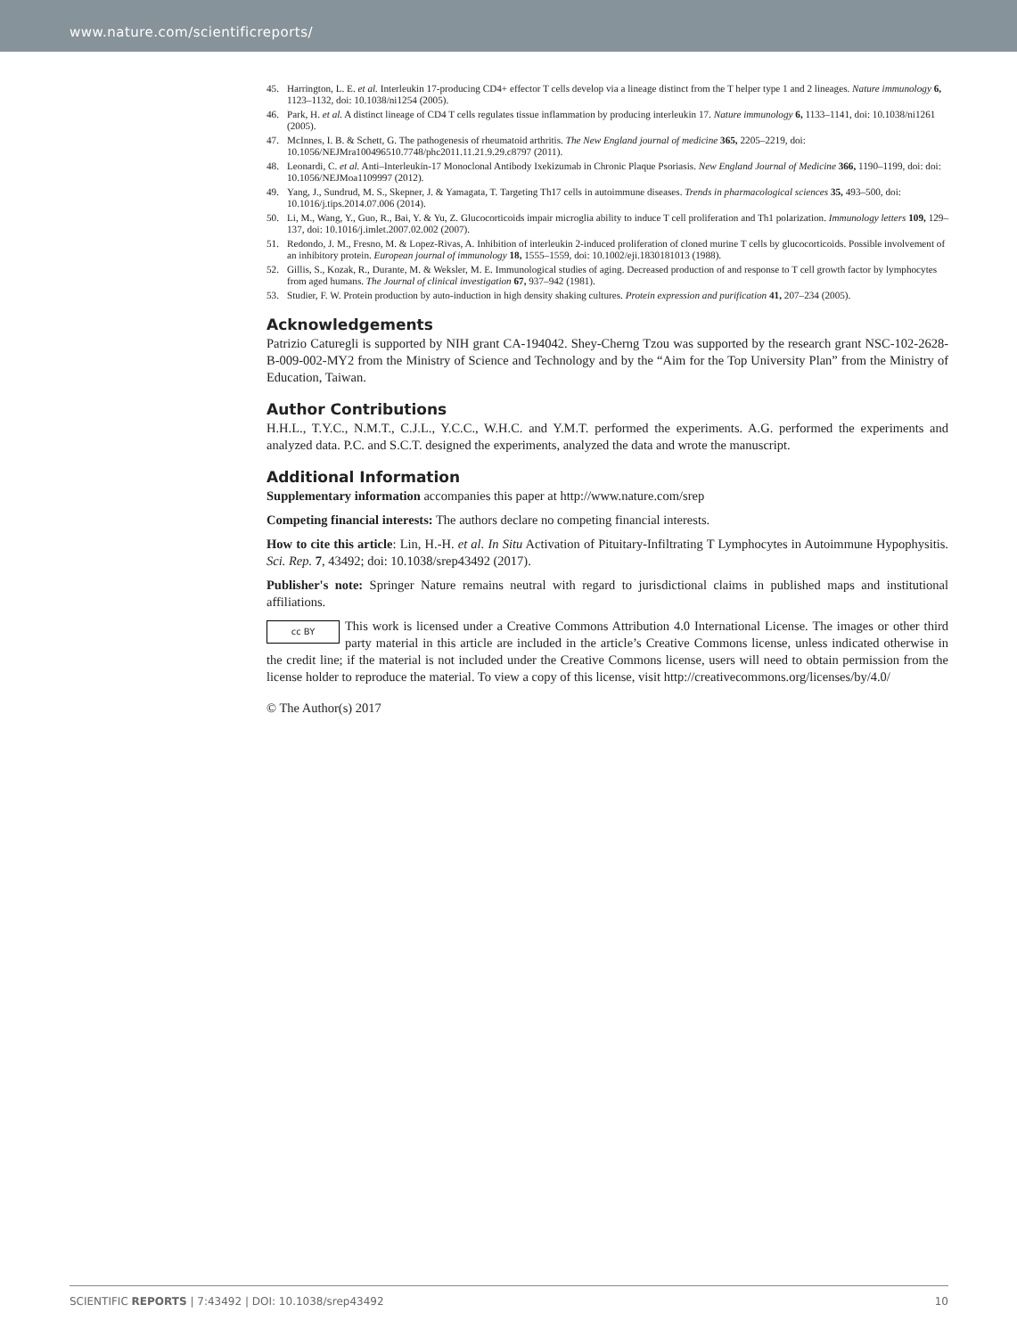www.nature.com/scientificreports/
45. Harrington, L. E. et al. Interleukin 17-producing CD4+ effector T cells develop via a lineage distinct from the T helper type 1 and 2 lineages. Nature immunology 6, 1123–1132, doi: 10.1038/ni1254 (2005).
46. Park, H. et al. A distinct lineage of CD4 T cells regulates tissue inflammation by producing interleukin 17. Nature immunology 6, 1133–1141, doi: 10.1038/ni1261 (2005).
47. McInnes, I. B. & Schett, G. The pathogenesis of rheumatoid arthritis. The New England journal of medicine 365, 2205–2219, doi: 10.1056/NEJMra100496510.7748/phc2011.11.21.9.29.c8797 (2011).
48. Leonardi, C. et al. Anti–Interleukin-17 Monoclonal Antibody Ixekizumab in Chronic Plaque Psoriasis. New England Journal of Medicine 366, 1190–1199, doi: doi: 10.1056/NEJMoa1109997 (2012).
49. Yang, J., Sundrud, M. S., Skepner, J. & Yamagata, T. Targeting Th17 cells in autoimmune diseases. Trends in pharmacological sciences 35, 493–500, doi: 10.1016/j.tips.2014.07.006 (2014).
50. Li, M., Wang, Y., Guo, R., Bai, Y. & Yu, Z. Glucocorticoids impair microglia ability to induce T cell proliferation and Th1 polarization. Immunology letters 109, 129–137, doi: 10.1016/j.imlet.2007.02.002 (2007).
51. Redondo, J. M., Fresno, M. & Lopez-Rivas, A. Inhibition of interleukin 2-induced proliferation of cloned murine T cells by glucocorticoids. Possible involvement of an inhibitory protein. European journal of immunology 18, 1555–1559, doi: 10.1002/eji.1830181013 (1988).
52. Gillis, S., Kozak, R., Durante, M. & Weksler, M. E. Immunological studies of aging. Decreased production of and response to T cell growth factor by lymphocytes from aged humans. The Journal of clinical investigation 67, 937–942 (1981).
53. Studier, F. W. Protein production by auto-induction in high density shaking cultures. Protein expression and purification 41, 207–234 (2005).
Acknowledgements
Patrizio Caturegli is supported by NIH grant CA-194042. Shey-Cherng Tzou was supported by the research grant NSC-102-2628-B-009-002-MY2 from the Ministry of Science and Technology and by the “Aim for the Top University Plan” from the Ministry of Education, Taiwan.
Author Contributions
H.H.L., T.Y.C., N.M.T., C.J.L., Y.C.C., W.H.C. and Y.M.T. performed the experiments. A.G. performed the experiments and analyzed data. P.C. and S.C.T. designed the experiments, analyzed the data and wrote the manuscript.
Additional Information
Supplementary information accompanies this paper at http://www.nature.com/srep
Competing financial interests: The authors declare no competing financial interests.
How to cite this article: Lin, H.-H. et al. In Situ Activation of Pituitary-Infiltrating T Lymphocytes in Autoimmune Hypophysitis. Sci. Rep. 7, 43492; doi: 10.1038/srep43492 (2017).
Publisher's note: Springer Nature remains neutral with regard to jurisdictional claims in published maps and institutional affiliations.
cc BY This work is licensed under a Creative Commons Attribution 4.0 International License. The images or other third party material in this article are included in the article’s Creative Commons license, unless indicated otherwise in the credit line; if the material is not included under the Creative Commons license, users will need to obtain permission from the license holder to reproduce the material. To view a copy of this license, visit http://creativecommons.org/licenses/by/4.0/
© The Author(s) 2017
SCIENTIFIC REPORTS | 7:43492 | DOI: 10.1038/srep43492 10